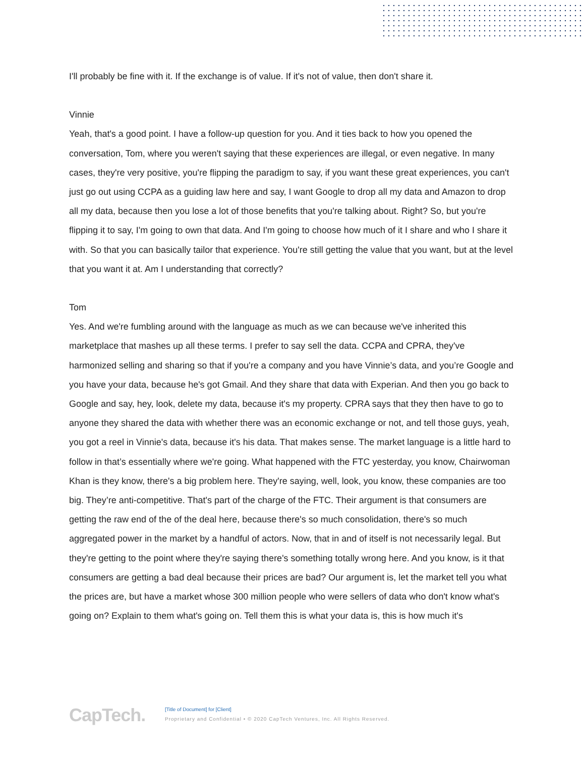I'll probably be fine with it. If the exchange is of value. If it's not of value, then don't share it.
Vinnie
Yeah, that's a good point. I have a follow-up question for you. And it ties back to how you opened the conversation, Tom, where you weren't saying that these experiences are illegal, or even negative. In many cases, they're very positive, you're flipping the paradigm to say, if you want these great experiences, you can't just go out using CCPA as a guiding law here and say, I want Google to drop all my data and Amazon to drop all my data, because then you lose a lot of those benefits that you're talking about. Right? So, but you're flipping it to say, I'm going to own that data. And I'm going to choose how much of it I share and who I share it with. So that you can basically tailor that experience. You're still getting the value that you want, but at the level that you want it at. Am I understanding that correctly?
Tom
Yes. And we're fumbling around with the language as much as we can because we've inherited this marketplace that mashes up all these terms. I prefer to say sell the data. CCPA and CPRA, they've harmonized selling and sharing so that if you're a company and you have Vinnie’s data, and you’re Google and you have your data, because he's got Gmail. And they share that data with Experian. And then you go back to Google and say, hey, look, delete my data, because it's my property. CPRA says that they then have to go to anyone they shared the data with whether there was an economic exchange or not, and tell those guys, yeah, you got a reel in Vinnie's data, because it's his data. That makes sense. The market language is a little hard to follow in that’s essentially where we're going. What happened with the FTC yesterday, you know, Chairwoman Khan is they know, there's a big problem here. They're saying, well, look, you know, these companies are too big. They’re anti-competitive. That's part of the charge of the FTC. Their argument is that consumers are getting the raw end of the of the deal here, because there's so much consolidation, there's so much aggregated power in the market by a handful of actors. Now, that in and of itself is not necessarily legal. But they're getting to the point where they're saying there's something totally wrong here. And you know, is it that consumers are getting a bad deal because their prices are bad? Our argument is, let the market tell you what the prices are, but have a market whose 300 million people who were sellers of data who don't know what's going on? Explain to them what's going on. Tell them this is what your data is, this is how much it's
CapTech.
[Title of Document] for [Client]
Proprietary and Confidential • © 2020 CapTech Ventures, Inc. All Rights Reserved.